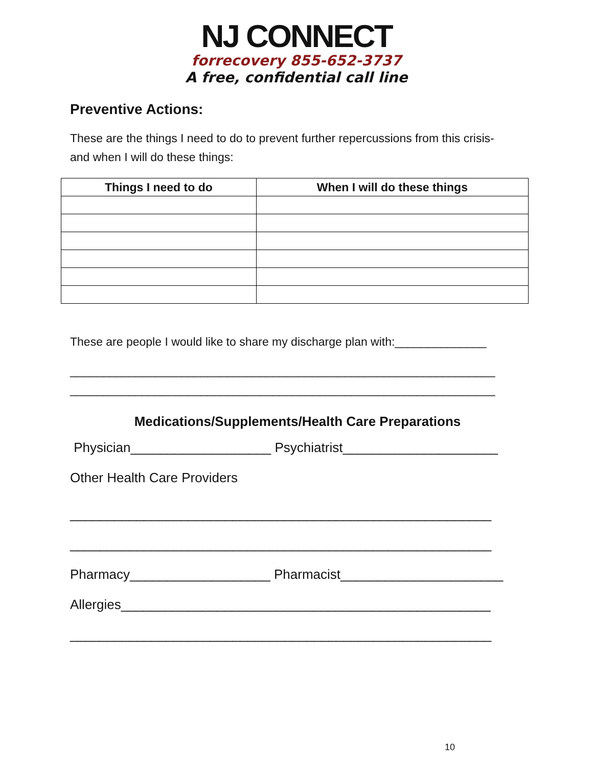NJ CONNECT
forrecovery 855-652-3737
A free, confidential call line
Preventive Actions:
These are the things I need to do to prevent further repercussions from this crisis-
and when I will do these things:
| Things I need to do | When I will do these things |
| --- | --- |
These are people I would like to share my discharge plan with:______________
_________________________________________________________________
_________________________________________________________________
Medications/Supplements/Health Care Preparations
Physician___________________ Psychiatrist_____________________
Other Health Care Providers
_________________________________________________________
_________________________________________________________
Pharmacy___________________ Pharmacist______________________
Allergies__________________________________________________
_________________________________________________________
10